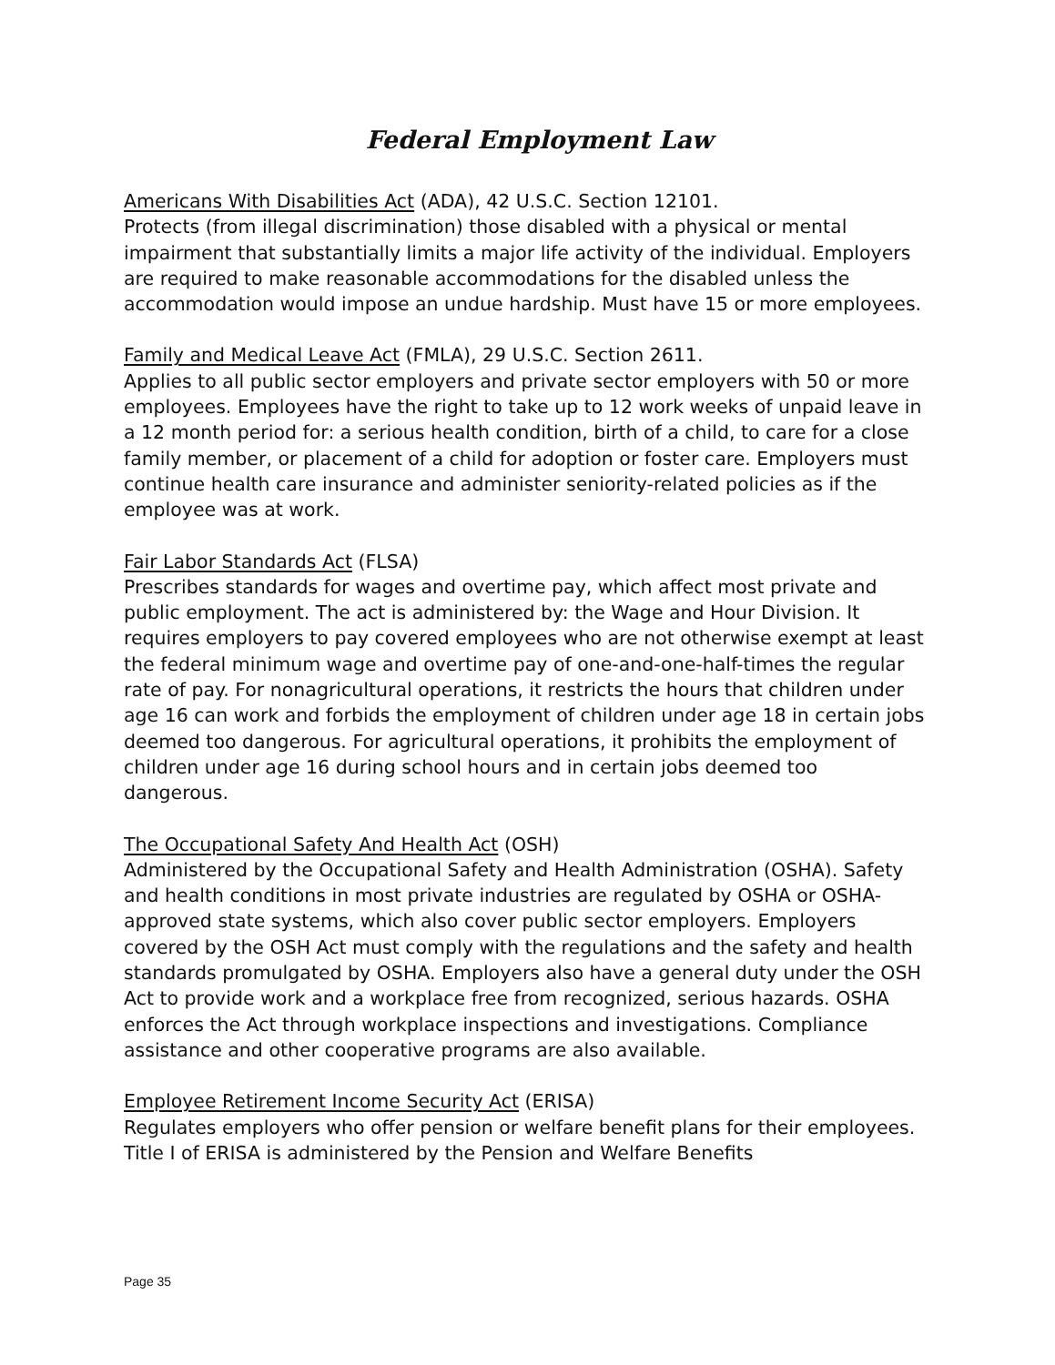Federal Employment Law
Americans With Disabilities Act (ADA), 42 U.S.C. Section 12101.
Protects (from illegal discrimination) those disabled with a physical or mental impairment that substantially limits a major life activity of the individual. Employers are required to make reasonable accommodations for the disabled unless the accommodation would impose an undue hardship. Must have 15 or more employees.
Family and Medical Leave Act (FMLA), 29 U.S.C. Section 2611.
Applies to all public sector employers and private sector employers with 50 or more employees. Employees have the right to take up to 12 work weeks of unpaid leave in a 12 month period for: a serious health condition, birth of a child, to care for a close family member, or placement of a child for adoption or foster care. Employers must continue health care insurance and administer seniority-related policies as if the employee was at work.
Fair Labor Standards Act (FLSA)
Prescribes standards for wages and overtime pay, which affect most private and public employment. The act is administered by: the Wage and Hour Division. It requires employers to pay covered employees who are not otherwise exempt at least the federal minimum wage and overtime pay of one-and-one-half-times the regular rate of pay. For nonagricultural operations, it restricts the hours that children under age 16 can work and forbids the employment of children under age 18 in certain jobs deemed too dangerous. For agricultural operations, it prohibits the employment of children under age 16 during school hours and in certain jobs deemed too dangerous.
The Occupational Safety And Health Act (OSH)
Administered by the Occupational Safety and Health Administration (OSHA). Safety and health conditions in most private industries are regulated by OSHA or OSHA-approved state systems, which also cover public sector employers. Employers covered by the OSH Act must comply with the regulations and the safety and health standards promulgated by OSHA. Employers also have a general duty under the OSH Act to provide work and a workplace free from recognized, serious hazards. OSHA enforces the Act through workplace inspections and investigations. Compliance assistance and other cooperative programs are also available.
Employee Retirement Income Security Act (ERISA)
Regulates employers who offer pension or welfare benefit plans for their employees. Title I of ERISA is administered by the Pension and Welfare Benefits
Page 35